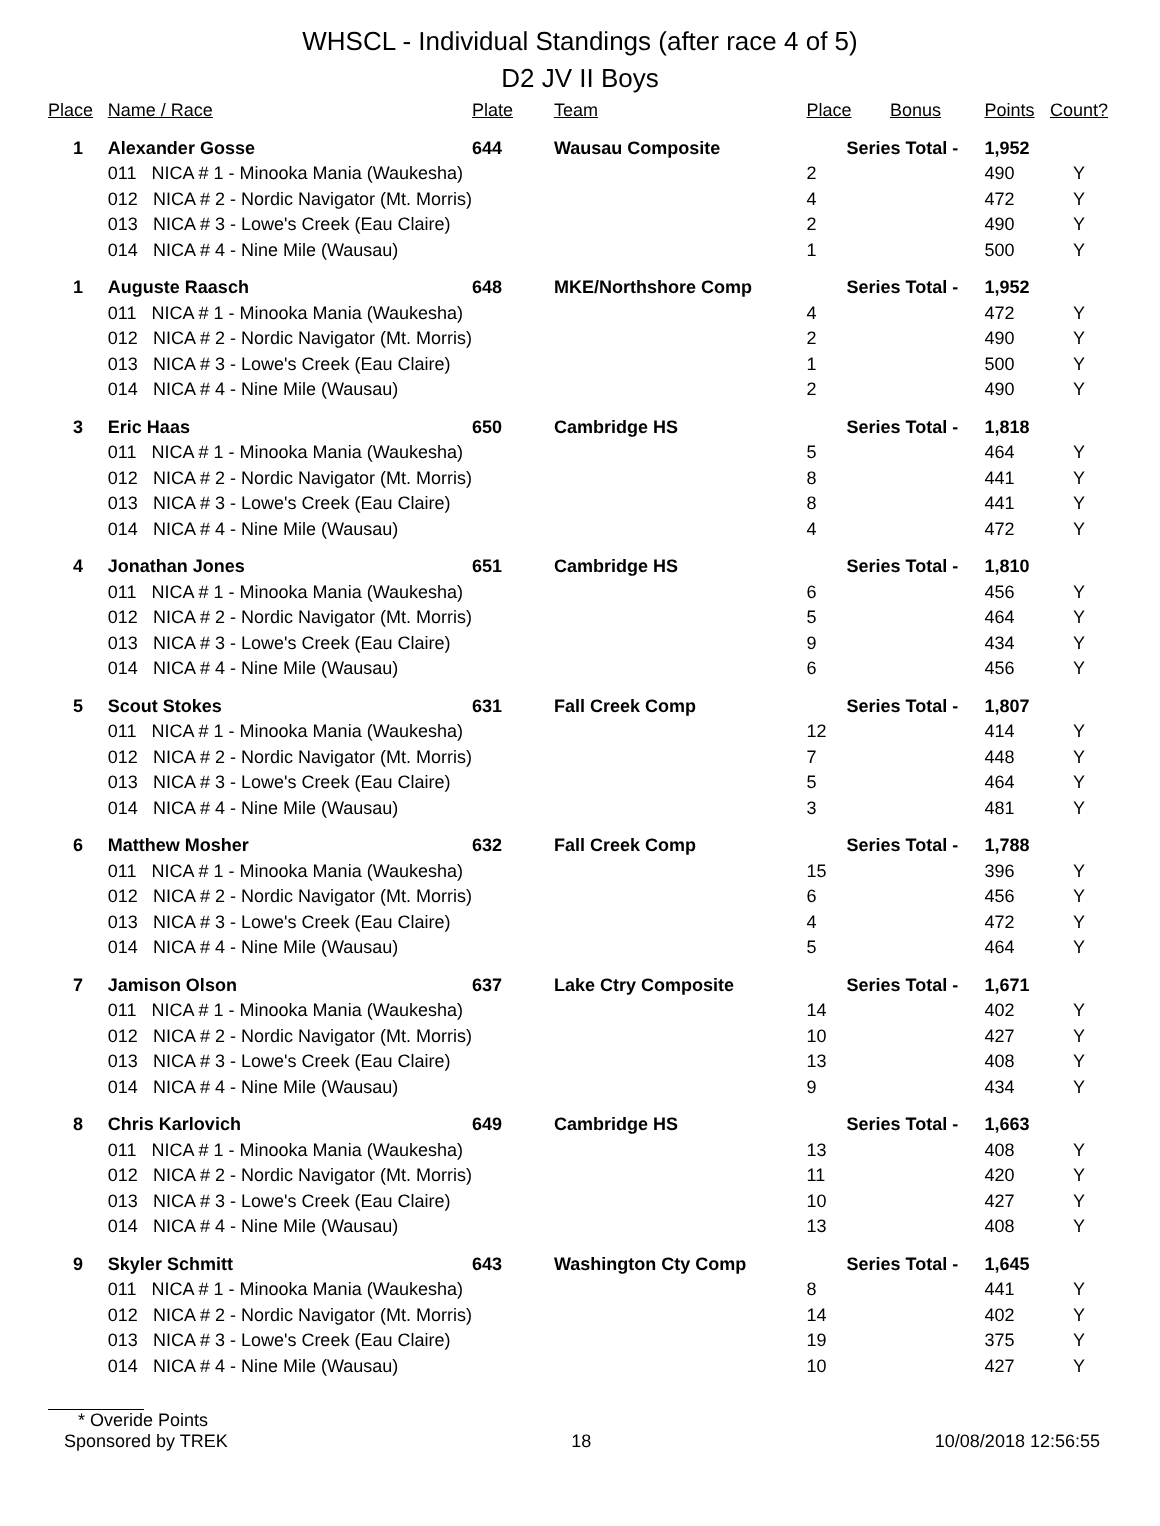WHSCL - Individual Standings (after race 4 of 5)
D2 JV II Boys
| Place | Name / Race | Plate | Team | Place | Bonus | Points | Count? |
| --- | --- | --- | --- | --- | --- | --- | --- |
| 1 | Alexander Gosse | 644 | Wausau Composite | Series Total - | | 1,952 | |
| | 011 NICA # 1 - Minooka Mania (Waukesha) | | | 2 | | 490 | Y |
| | 012 NICA # 2 - Nordic Navigator (Mt. Morris) | | | 4 | | 472 | Y |
| | 013 NICA # 3 - Lowe's Creek (Eau Claire) | | | 2 | | 490 | Y |
| | 014 NICA # 4 - Nine Mile (Wausau) | | | 1 | | 500 | Y |
| 1 | Auguste Raasch | 648 | MKE/Northshore Comp | Series Total - | | 1,952 | |
| | 011 NICA # 1 - Minooka Mania (Waukesha) | | | 4 | | 472 | Y |
| | 012 NICA # 2 - Nordic Navigator (Mt. Morris) | | | 2 | | 490 | Y |
| | 013 NICA # 3 - Lowe's Creek (Eau Claire) | | | 1 | | 500 | Y |
| | 014 NICA # 4 - Nine Mile (Wausau) | | | 2 | | 490 | Y |
| 3 | Eric Haas | 650 | Cambridge HS | Series Total - | | 1,818 | |
| | 011 NICA # 1 - Minooka Mania (Waukesha) | | | 5 | | 464 | Y |
| | 012 NICA # 2 - Nordic Navigator (Mt. Morris) | | | 8 | | 441 | Y |
| | 013 NICA # 3 - Lowe's Creek (Eau Claire) | | | 8 | | 441 | Y |
| | 014 NICA # 4 - Nine Mile (Wausau) | | | 4 | | 472 | Y |
| 4 | Jonathan Jones | 651 | Cambridge HS | Series Total - | | 1,810 | |
| | 011 NICA # 1 - Minooka Mania (Waukesha) | | | 6 | | 456 | Y |
| | 012 NICA # 2 - Nordic Navigator (Mt. Morris) | | | 5 | | 464 | Y |
| | 013 NICA # 3 - Lowe's Creek (Eau Claire) | | | 9 | | 434 | Y |
| | 014 NICA # 4 - Nine Mile (Wausau) | | | 6 | | 456 | Y |
| 5 | Scout Stokes | 631 | Fall Creek Comp | Series Total - | | 1,807 | |
| | 011 NICA # 1 - Minooka Mania (Waukesha) | | | 12 | | 414 | Y |
| | 012 NICA # 2 - Nordic Navigator (Mt. Morris) | | | 7 | | 448 | Y |
| | 013 NICA # 3 - Lowe's Creek (Eau Claire) | | | 5 | | 464 | Y |
| | 014 NICA # 4 - Nine Mile (Wausau) | | | 3 | | 481 | Y |
| 6 | Matthew Mosher | 632 | Fall Creek Comp | Series Total - | | 1,788 | |
| | 011 NICA # 1 - Minooka Mania (Waukesha) | | | 15 | | 396 | Y |
| | 012 NICA # 2 - Nordic Navigator (Mt. Morris) | | | 6 | | 456 | Y |
| | 013 NICA # 3 - Lowe's Creek (Eau Claire) | | | 4 | | 472 | Y |
| | 014 NICA # 4 - Nine Mile (Wausau) | | | 5 | | 464 | Y |
| 7 | Jamison Olson | 637 | Lake Ctry Composite | Series Total - | | 1,671 | |
| | 011 NICA # 1 - Minooka Mania (Waukesha) | | | 14 | | 402 | Y |
| | 012 NICA # 2 - Nordic Navigator (Mt. Morris) | | | 10 | | 427 | Y |
| | 013 NICA # 3 - Lowe's Creek (Eau Claire) | | | 13 | | 408 | Y |
| | 014 NICA # 4 - Nine Mile (Wausau) | | | 9 | | 434 | Y |
| 8 | Chris Karlovich | 649 | Cambridge HS | Series Total - | | 1,663 | |
| | 011 NICA # 1 - Minooka Mania (Waukesha) | | | 13 | | 408 | Y |
| | 012 NICA # 2 - Nordic Navigator (Mt. Morris) | | | 11 | | 420 | Y |
| | 013 NICA # 3 - Lowe's Creek (Eau Claire) | | | 10 | | 427 | Y |
| | 014 NICA # 4 - Nine Mile (Wausau) | | | 13 | | 408 | Y |
| 9 | Skyler Schmitt | 643 | Washington Cty Comp | Series Total - | | 1,645 | |
| | 011 NICA # 1 - Minooka Mania (Waukesha) | | | 8 | | 441 | Y |
| | 012 NICA # 2 - Nordic Navigator (Mt. Morris) | | | 14 | | 402 | Y |
| | 013 NICA # 3 - Lowe's Creek (Eau Claire) | | | 19 | | 375 | Y |
| | 014 NICA # 4 - Nine Mile (Wausau) | | | 10 | | 427 | Y |
* Overide Points
Sponsored by TREK 18 10/08/2018 12:56:55